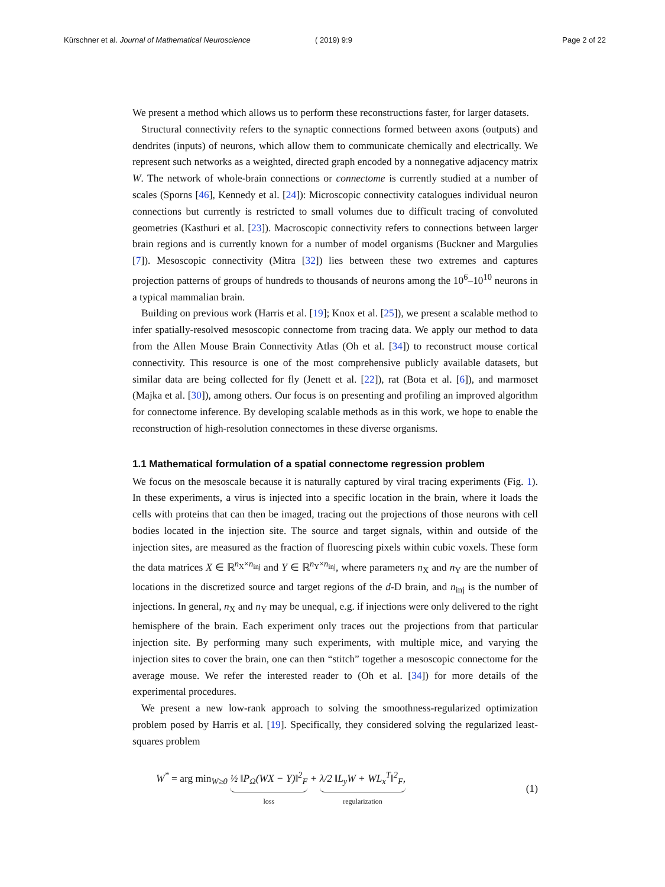Kürschner et al. Journal of Mathematical Neuroscience ( 2019) 9:9 Page 2 of 22
We present a method which allows us to perform these reconstructions faster, for larger datasets.
Structural connectivity refers to the synaptic connections formed between axons (outputs) and dendrites (inputs) of neurons, which allow them to communicate chemically and electrically. We represent such networks as a weighted, directed graph encoded by a nonnegative adjacency matrix W. The network of whole-brain connections or connectome is currently studied at a number of scales (Sporns [46], Kennedy et al. [24]): Microscopic connectivity catalogues individual neuron connections but currently is restricted to small volumes due to difficult tracing of convoluted geometries (Kasthuri et al. [23]). Macroscopic connectivity refers to connections between larger brain regions and is currently known for a number of model organisms (Buckner and Margulies [7]). Mesoscopic connectivity (Mitra [32]) lies between these two extremes and captures projection patterns of groups of hundreds to thousands of neurons among the 10<sup>6</sup>–10<sup>10</sup> neurons in a typical mammalian brain.
Building on previous work (Harris et al. [19]; Knox et al. [25]), we present a scalable method to infer spatially-resolved mesoscopic connectome from tracing data. We apply our method to data from the Allen Mouse Brain Connectivity Atlas (Oh et al. [34]) to reconstruct mouse cortical connectivity. This resource is one of the most comprehensive publicly available datasets, but similar data are being collected for fly (Jenett et al. [22]), rat (Bota et al. [6]), and marmoset (Majka et al. [30]), among others. Our focus is on presenting and profiling an improved algorithm for connectome inference. By developing scalable methods as in this work, we hope to enable the reconstruction of high-resolution connectomes in these diverse organisms.
1.1 Mathematical formulation of a spatial connectome regression problem
We focus on the mesoscale because it is naturally captured by viral tracing experiments (Fig. 1). In these experiments, a virus is injected into a specific location in the brain, where it loads the cells with proteins that can then be imaged, tracing out the projections of those neurons with cell bodies located in the injection site. The source and target signals, within and outside of the injection sites, are measured as the fraction of fluorescing pixels within cubic voxels. These form the data matrices X ∈ ℝ<sup>n<sub>X</sub>×n<sub>inj</sub></sup> and Y ∈ ℝ<sup>n<sub>Y</sub>×n<sub>inj</sub></sup>, where parameters n<sub>X</sub> and n<sub>Y</sub> are the number of locations in the discretized source and target regions of the d-D brain, and n<sub>inj</sub> is the number of injections. In general, n<sub>X</sub> and n<sub>Y</sub> may be unequal, e.g. if injections were only delivered to the right hemisphere of the brain. Each experiment only traces out the projections from that particular injection site. By performing many such experiments, with multiple mice, and varying the injection sites to cover the brain, one can then “stitch” together a mesoscopic connectome for the average mouse. We refer the interested reader to (Oh et al. [34]) for more details of the experimental procedures.
We present a new low-rank approach to solving the smoothness-regularized optimization problem posed by Harris et al. [19]. Specifically, they considered solving the regularized least-squares problem
W<sup>*</sup> = arg min<sub>W≥0</sub> ½ ‖P<sub>Ω</sub>(WX − Y)‖<sup>2</sup><sub>F</sub> loss + λ/2 ‖L<sub>y</sub>W + WL<sub>x</sub><sup>T</sup>‖<sup>2</sup><sub>F</sub>, regularization
(1)